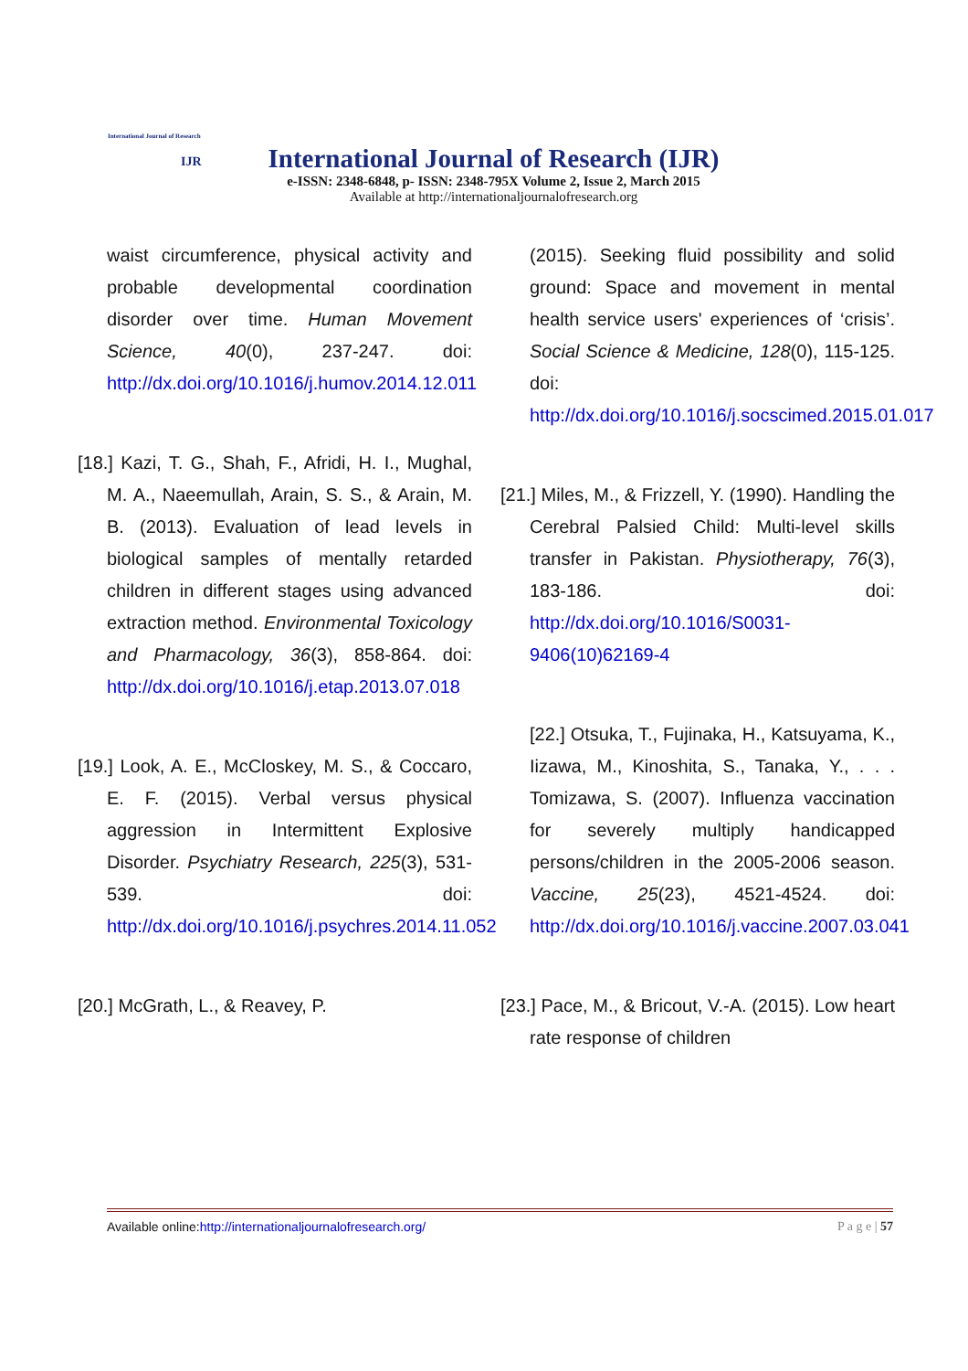International Journal of Research
IJR
International Journal of Research (IJR)
e-ISSN: 2348-6848, p- ISSN: 2348-795X Volume 2, Issue 2, March 2015
Available at http://internationaljournalofresearch.org
waist circumference, physical activity and probable developmental coordination disorder over time. Human Movement Science, 40(0), 237-247. doi: http://dx.doi.org/10.1016/j.humov.2014.12.011
[18.] Kazi, T. G., Shah, F., Afridi, H. I., Mughal, M. A., Naeemullah, Arain, S. S., & Arain, M. B. (2013). Evaluation of lead levels in biological samples of mentally retarded children in different stages using advanced extraction method. Environmental Toxicology and Pharmacology, 36(3), 858-864. doi: http://dx.doi.org/10.1016/j.etap.2013.07.018
[19.] Look, A. E., McCloskey, M. S., & Coccaro, E. F. (2015). Verbal versus physical aggression in Intermittent Explosive Disorder. Psychiatry Research, 225(3), 531-539. doi: http://dx.doi.org/10.1016/j.psychres.2014.11.052
[20.] McGrath, L., & Reavey, P.
(2015). Seeking fluid possibility and solid ground: Space and movement in mental health service users' experiences of ‘crisis’. Social Science & Medicine, 128(0), 115-125. doi: http://dx.doi.org/10.1016/j.socscimed.2015.01.017
[21.] Miles, M., & Frizzell, Y. (1990). Handling the Cerebral Palsied Child: Multi-level skills transfer in Pakistan. Physiotherapy, 76(3), 183-186. doi: http://dx.doi.org/10.1016/S0031-9406(10)62169-4
[22.] Otsuka, T., Fujinaka, H., Katsuyama, K., Iizawa, M., Kinoshita, S., Tanaka, Y., . . . Tomizawa, S. (2007). Influenza vaccination for severely multiply handicapped persons/children in the 2005-2006 season. Vaccine, 25(23), 4521-4524. doi: http://dx.doi.org/10.1016/j.vaccine.2007.03.041
[23.] Pace, M., & Bricout, V.-A. (2015). Low heart rate response of children
Available online:http://internationaljournalofresearch.org/ P a g e | 57